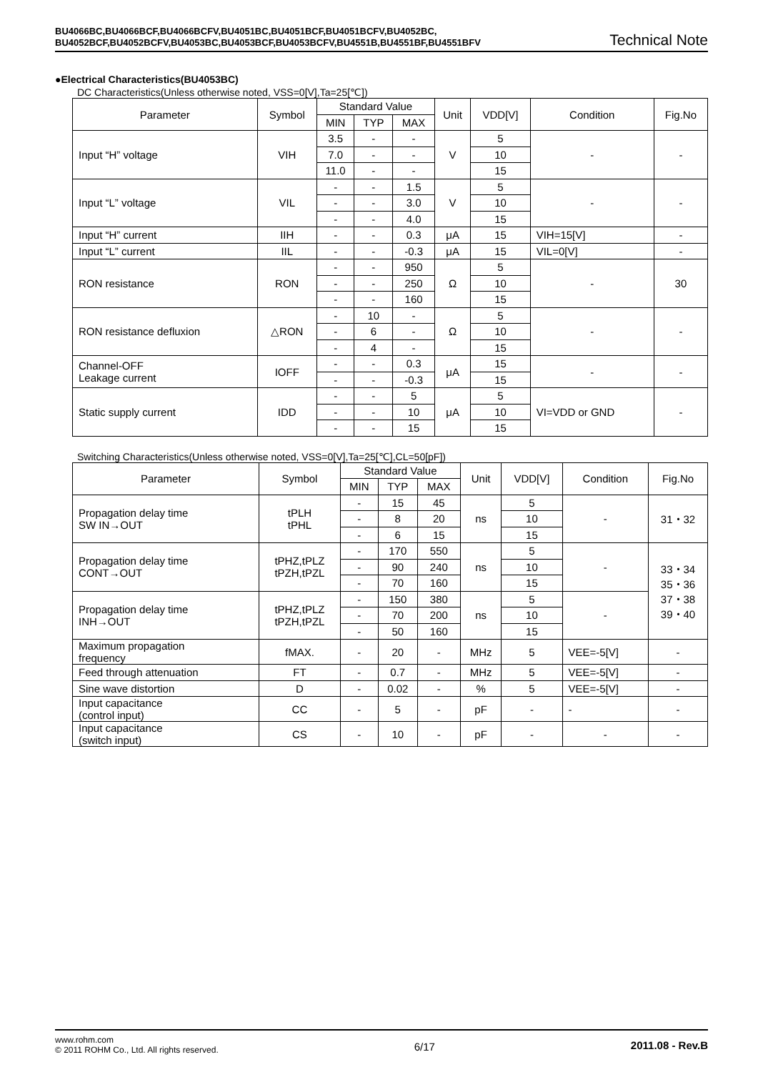BU4066BC,BU4066BCF,BU4066BCFV,BU4051BC,BU4051BCF,BU4051BCFV,BU4052BC,
BU4052BCF,BU4052BCFV,BU4053BC,BU4053BCF,BU4053BCFV,BU4551B,BU4551BF,BU4551BFV
Technical Note
●Electrical Characteristics(BU4053BC)
DC Characteristics(Unless otherwise noted, VSS=0[V],Ta=25[℃])
| Parameter | Symbol | Standard Value | | | Unit | VDD[V] | Condition | Fig.No |
| --- | --- | --- | --- | --- | --- | --- | --- | --- |
| | | MIN | TYP | MAX | | | | |
| Input “H” voltage | VIH | 3.5 | - | - | V | 5 | - | - |
| | | 7.0 | - | - | | 10 | | |
| | | 11.0 | - | - | | 15 | | |
| Input “L” voltage | VIL | - | - | 1.5 | V | 5 | - | - |
| | | - | - | 3.0 | | 10 | | |
| | | - | - | 4.0 | | 15 | | |
| Input “H” current | IIH | - | - | 0.3 | μA | 15 | VIH=15[V] | - |
| Input “L” current | IIL | - | - | -0.3 | μA | 15 | VIL=0[V] | - |
| RON resistance | RON | - | - | 950 | Ω | 5 | - | 30 |
| | | - | - | 250 | | 10 | | |
| | | - | - | 160 | | 15 | | |
| RON resistance defluxion | △RON | - | 10 | - | Ω | 5 | - | - |
| | | - | 6 | - | | 10 | | |
| | | - | 4 | - | | 15 | | |
| Channel-OFF Leakage current | IOFF | - | - | 0.3 | μA | 15 | - | - |
| | | - | - | -0.3 | | 15 | | |
| Static supply current | IDD | - | - | 5 | μA | 5 | VI=VDD or GND | - |
| | | - | - | 10 | | 10 | | |
| | | - | - | 15 | | 15 | | |
Switching Characteristics(Unless otherwise noted, VSS=0[V],Ta=25[℃],CL=50[pF])
| Parameter | Symbol | Standard Value | | | Unit | VDD[V] | Condition | Fig.No |
| --- | --- | --- | --- | --- | --- | --- | --- | --- |
| | | MIN | TYP | MAX | | | | |
| Propagation delay time SW IN→OUT | tPLH tPHL | - | 15 | 45 | ns | 5 | - | 31・32 |
| | | - | 8 | 20 | | 10 | | |
| | | - | 6 | 15 | | 15 | | |
| Propagation delay time CONT→OUT | tPHZ,tPLZ tPZH,tPZL | - | 170 | 550 | ns | 5 | - | 33・34 35・36 37・38 39・40 |
| | | - | 90 | 240 | | 10 | | |
| | | - | 70 | 160 | | 15 | | |
| Propagation delay time INH→OUT | tPHZ,tPLZ tPZH,tPZL | - | 150 | 380 | ns | 5 | - | |
| | | - | 70 | 200 | | 10 | | |
| | | - | 50 | 160 | | 15 | | |
| Maximum propagation frequency | fMAX. | - | 20 | - | MHz | 5 | VEE=-5[V] | - |
| Feed through attenuation | FT | - | 0.7 | - | MHz | 5 | VEE=-5[V] | - |
| Sine wave distortion | D | - | 0.02 | - | % | 5 | VEE=-5[V] | - |
| Input capacitance (control input) | CC | - | 5 | - | pF | - | - | - |
| Input capacitance (switch input) | CS | - | 10 | - | pF | - | - | - |
www.rohm.com
© 2011 ROHM Co., Ltd. All rights reserved.
6/17 2011.08 - Rev.B